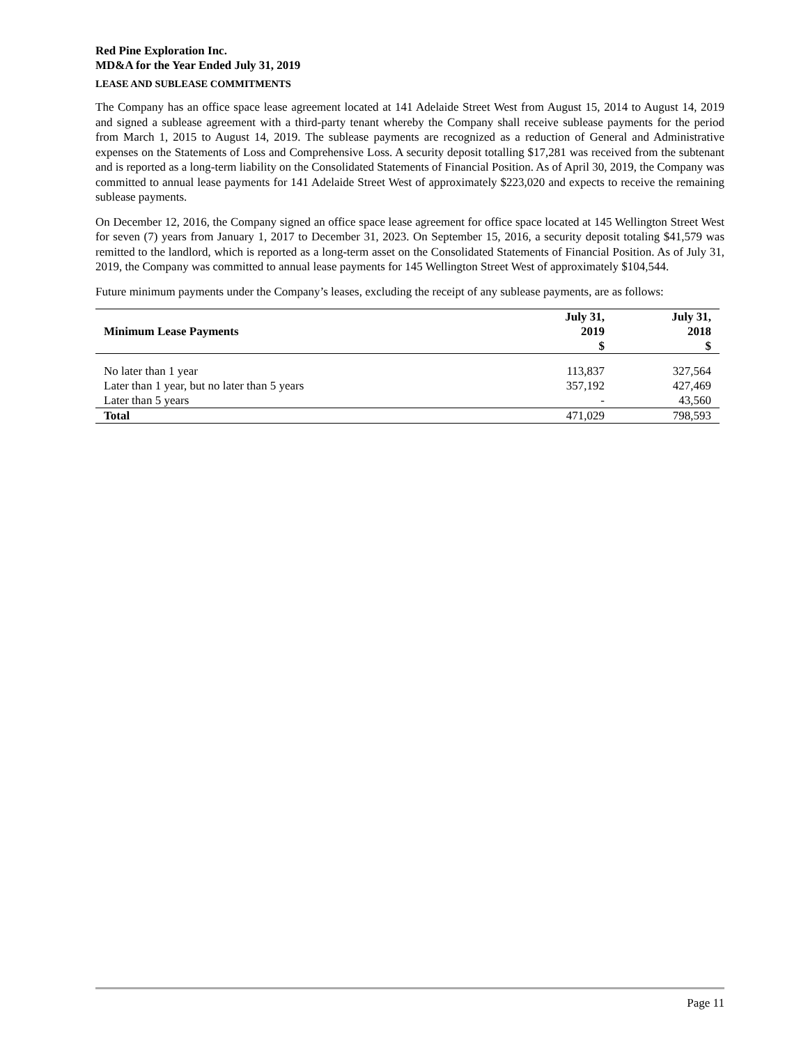Red Pine Exploration Inc.
MD&A for the Year Ended July 31, 2019
LEASE AND SUBLEASE COMMITMENTS
The Company has an office space lease agreement located at 141 Adelaide Street West from August 15, 2014 to August 14, 2019 and signed a sublease agreement with a third-party tenant whereby the Company shall receive sublease payments for the period from March 1, 2015 to August 14, 2019. The sublease payments are recognized as a reduction of General and Administrative expenses on the Statements of Loss and Comprehensive Loss. A security deposit totalling $17,281 was received from the subtenant and is reported as a long-term liability on the Consolidated Statements of Financial Position. As of April 30, 2019, the Company was committed to annual lease payments for 141 Adelaide Street West of approximately $223,020 and expects to receive the remaining sublease payments.
On December 12, 2016, the Company signed an office space lease agreement for office space located at 145 Wellington Street West for seven (7) years from January 1, 2017 to December 31, 2023. On September 15, 2016, a security deposit totaling $41,579 was remitted to the landlord, which is reported as a long-term asset on the Consolidated Statements of Financial Position. As of July 31, 2019, the Company was committed to annual lease payments for 145 Wellington Street West of approximately $104,544.
Future minimum payments under the Company’s leases, excluding the receipt of any sublease payments, are as follows:
| Minimum Lease Payments | July 31, 2019 $ | July 31, 2018 $ |
| --- | --- | --- |
| No later than 1 year | 113,837 | 327,564 |
| Later than 1 year, but no later than 5 years | 357,192 | 427,469 |
| Later than 5 years | - | 43,560 |
| Total | 471,029 | 798,593 |
Page 11